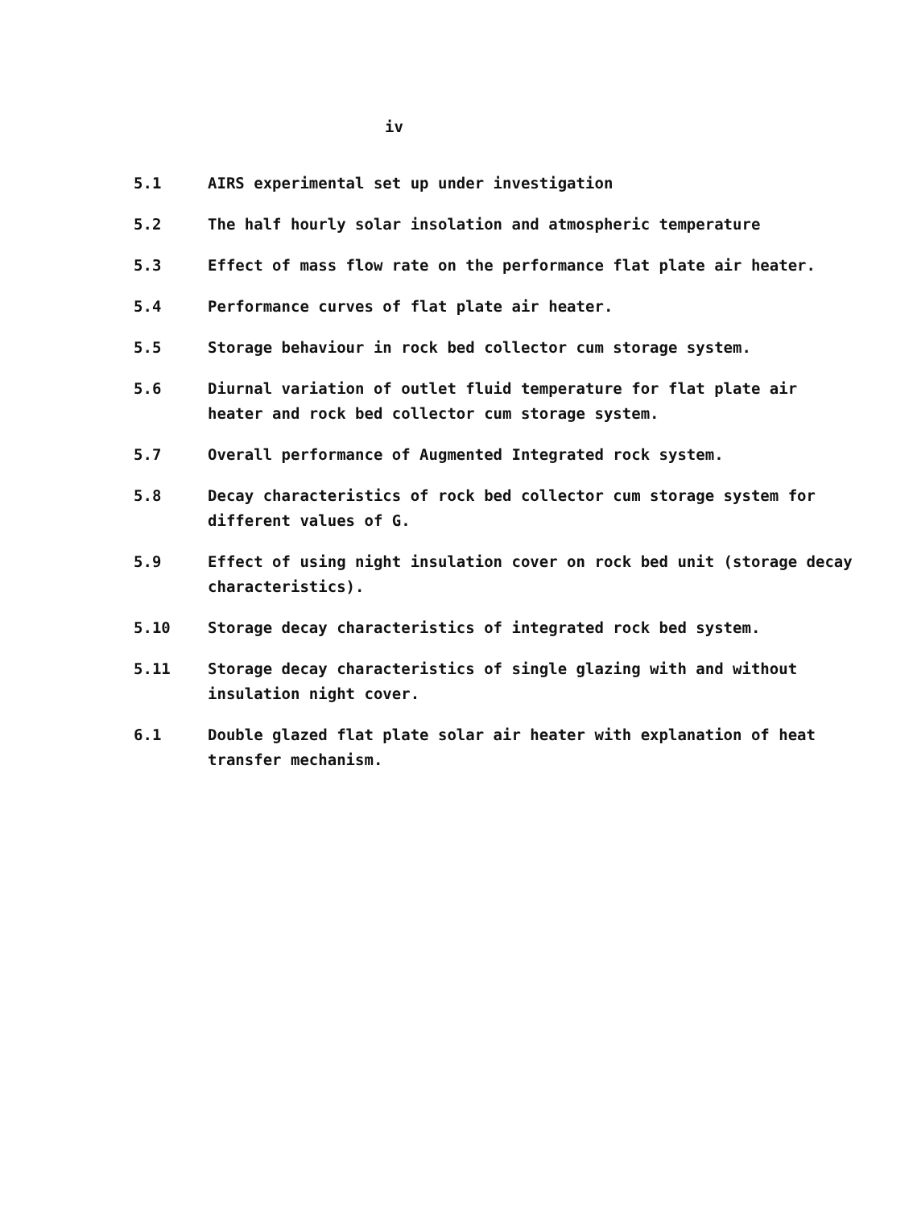iv
5.1 AIRS experimental set up under investigation
5.2 The half hourly solar insolation and atmospheric temperature
5.3 Effect of mass flow rate on the performance flat plate air heater.
5.4 Performance curves of flat plate air heater.
5.5 Storage behaviour in rock bed collector cum storage system.
5.6 Diurnal variation of outlet fluid temperature for flat plate air heater and rock bed collector cum storage system.
5.7 Overall performance of Augmented Integrated rock system.
5.8 Decay characteristics of rock bed collector cum storage system for different values of G.
5.9 Effect of using night insulation cover on rock bed unit (storage decay characteristics).
5.10 Storage decay characteristics of integrated rock bed system.
5.11 Storage decay characteristics of single glazing with and without insulation night cover.
6.1 Double glazed flat plate solar air heater with explanation of heat transfer mechanism.